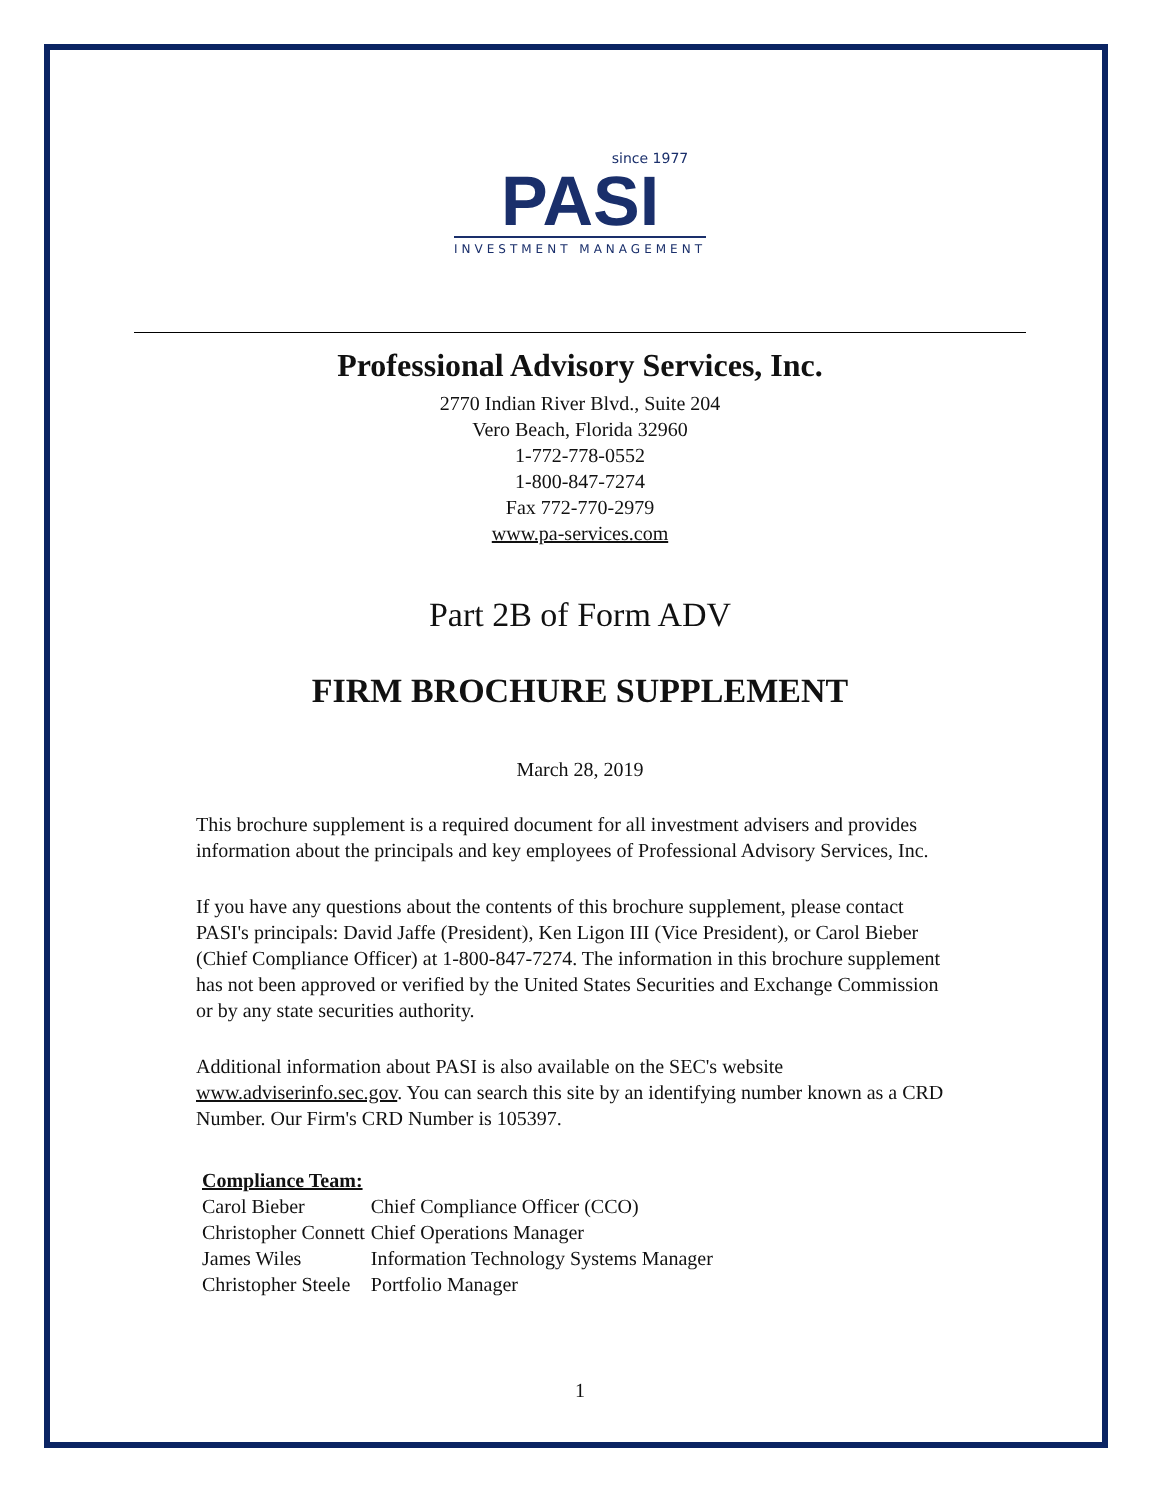since 1977
PASI
INVESTMENT MANAGEMENT
Professional Advisory Services, Inc.
2770 Indian River Blvd., Suite 204
Vero Beach, Florida 32960
1-772-778-0552
1-800-847-7274
Fax 772-770-2979
www.pa-services.com
Part 2B of Form ADV
FIRM BROCHURE SUPPLEMENT
March 28, 2019
This brochure supplement is a required document for all investment advisers and provides information about the principals and key employees of Professional Advisory Services, Inc.
If you have any questions about the contents of this brochure supplement, please contact PASI's principals: David Jaffe (President), Ken Ligon III (Vice President), or Carol Bieber (Chief Compliance Officer) at 1-800-847-7274. The information in this brochure supplement has not been approved or verified by the United States Securities and Exchange Commission or by any state securities authority.
Additional information about PASI is also available on the SEC's website www.adviserinfo.sec.gov. You can search this site by an identifying number known as a CRD Number. Our Firm's CRD Number is 105397.
| Compliance Team: | |
| --- | --- |
| Carol Bieber | Chief Compliance Officer (CCO) |
| Christopher Connett | Chief Operations Manager |
| James Wiles | Information Technology Systems Manager |
| Christopher Steele | Portfolio Manager |
1